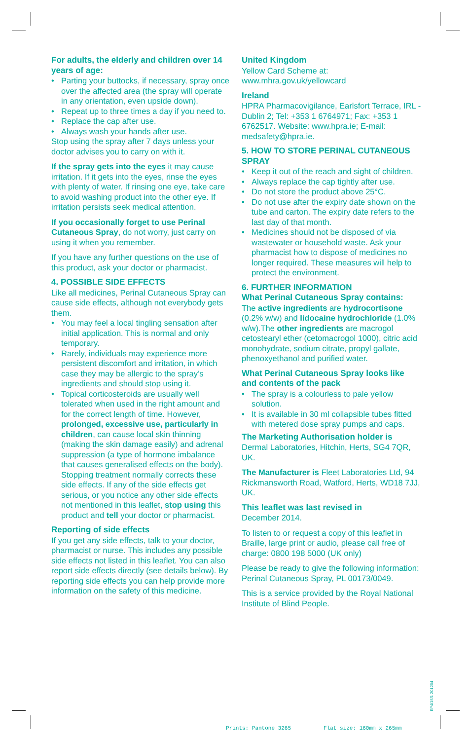For adults, the elderly and children over 14 years of age:
• Parting your buttocks, if necessary, spray once over the affected area (the spray will operate in any orientation, even upside down).
• Repeat up to three times a day if you need to.
• Replace the cap after use.
• Always wash your hands after use.
Stop using the spray after 7 days unless your doctor advises you to carry on with it.
If the spray gets into the eyes it may cause irritation. If it gets into the eyes, rinse the eyes with plenty of water. If rinsing one eye, take care to avoid washing product into the other eye. If irritation persists seek medical attention.
If you occasionally forget to use Perinal Cutaneous Spray, do not worry, just carry on using it when you remember.
If you have any further questions on the use of this product, ask your doctor or pharmacist.
4. POSSIBLE SIDE EFFECTS
Like all medicines, Perinal Cutaneous Spray can cause side effects, although not everybody gets them.
• You may feel a local tingling sensation after initial application. This is normal and only temporary.
• Rarely, individuals may experience more persistent discomfort and irritation, in which case they may be allergic to the spray’s ingredients and should stop using it.
• Topical corticosteroids are usually well tolerated when used in the right amount and for the correct length of time. However, prolonged, excessive use, particularly in children, can cause local skin thinning (making the skin damage easily) and adrenal suppression (a type of hormone imbalance that causes generalised effects on the body). Stopping treatment normally corrects these side effects. If any of the side effects get serious, or you notice any other side effects not mentioned in this leaflet, stop using this product and tell your doctor or pharmacist.
Reporting of side effects
If you get any side effects, talk to your doctor, pharmacist or nurse. This includes any possible side effects not listed in this leaflet. You can also report side effects directly (see details below). By reporting side effects you can help provide more information on the safety of this medicine.
United Kingdom
Yellow Card Scheme at:
www.mhra.gov.uk/yellowcard
Ireland
HPRA Pharmacovigilance, Earlsfort Terrace, IRL - Dublin 2; Tel: +353 1 6764971; Fax: +353 1 6762517. Website: www.hpra.ie; E-mail: medsafety@hpra.ie.
5. HOW TO STORE PERINAL CUTANEOUS SPRAY
• Keep it out of the reach and sight of children.
• Always replace the cap tightly after use.
• Do not store the product above 25°C.
• Do not use after the expiry date shown on the tube and carton. The expiry date refers to the last day of that month.
• Medicines should not be disposed of via wastewater or household waste. Ask your pharmacist how to dispose of medicines no longer required. These measures will help to protect the environment.
6. FURTHER INFORMATION
What Perinal Cutaneous Spray contains:
The active ingredients are hydrocortisone (0.2% w/w) and lidocaine hydrochloride (1.0% w/w).The other ingredients are macrogol cetostearyl ether (cetomacrogol 1000), citric acid monohydrate, sodium citrate, propyl gallate, phenoxyethanol and purified water.
What Perinal Cutaneous Spray looks like and contents of the pack
• The spray is a colourless to pale yellow solution.
• It is available in 30 ml collapsible tubes fitted with metered dose spray pumps and caps.
The Marketing Authorisation holder is
Dermal Laboratories, Hitchin, Herts, SG4 7QR, UK.
The Manufacturer is Fleet Laboratories Ltd, 94 Rickmansworth Road, Watford, Herts, WD18 7JJ, UK.
This leaflet was last revised in
December 2014.
To listen to or request a copy of this leaflet in Braille, large print or audio, please call free of charge: 0800 198 5000 (UK only)
Please be ready to give the following information: Perinal Cutaneous Spray, PL 00173/0049.
This is a service provided by the Royal National Institute of Blind People.
EP4/15/1 201264
Prints: Pantone 3265 Flat size: 160mm x 265mm